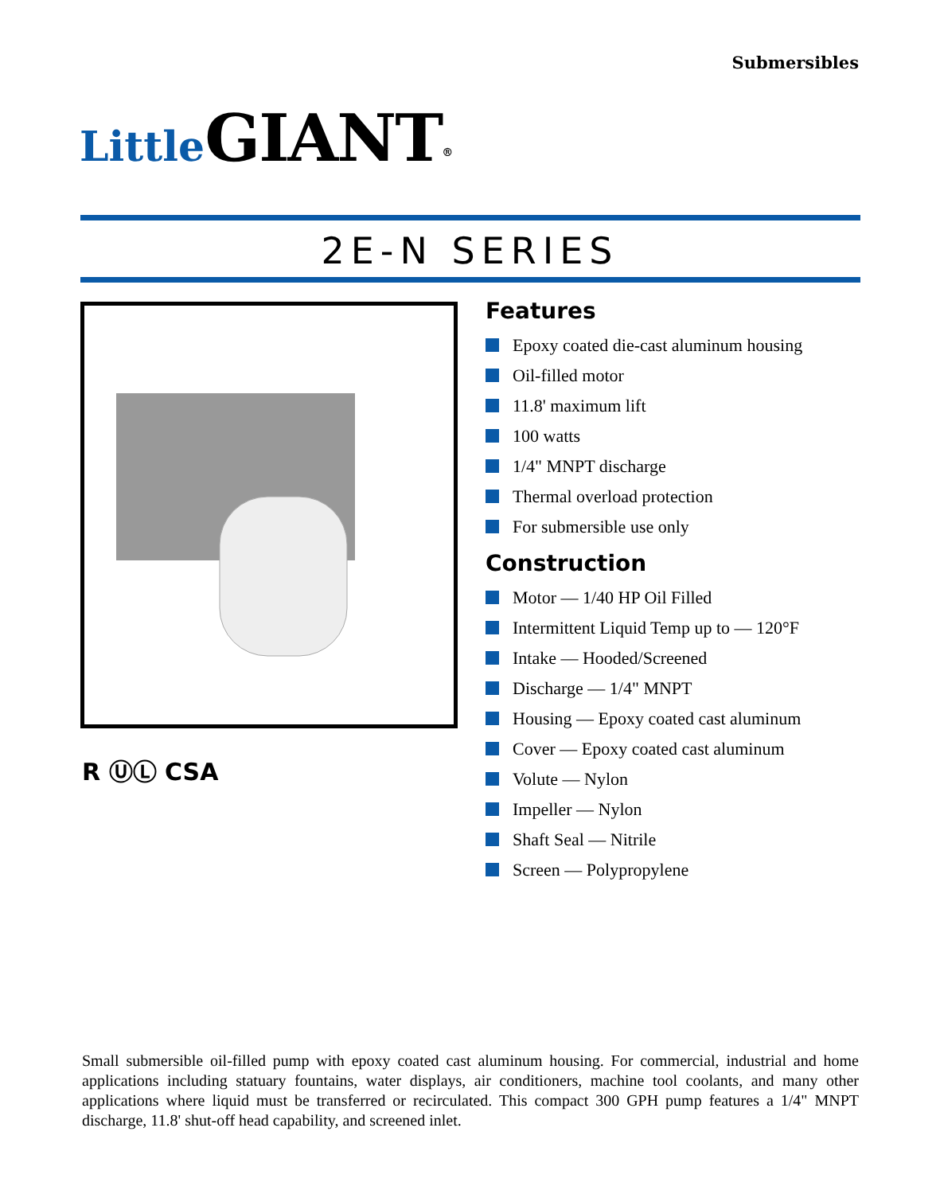Submersibles
Little GIANT<sup>®</sup>
2E-N SERIES
R ⓊⓁ CSA
Features
Epoxy coated die-cast aluminum housing
Oil-filled motor
11.8' maximum lift
100 watts
1/4" MNPT discharge
Thermal overload protection
For submersible use only
Construction
Motor — 1/40 HP Oil Filled
Intermittent Liquid Temp up to — 120°F
Intake — Hooded/Screened
Discharge — 1/4" MNPT
Housing — Epoxy coated cast aluminum
Cover — Epoxy coated cast aluminum
Volute — Nylon
Impeller — Nylon
Shaft Seal — Nitrile
Screen — Polypropylene
Small submersible oil-filled pump with epoxy coated cast aluminum housing. For commercial, industrial and home applications including statuary fountains, water displays, air conditioners, machine tool coolants, and many other applications where liquid must be transferred or recirculated. This compact 300 GPH pump features a 1/4" MNPT discharge, 11.8' shut-off head capability, and screened inlet.